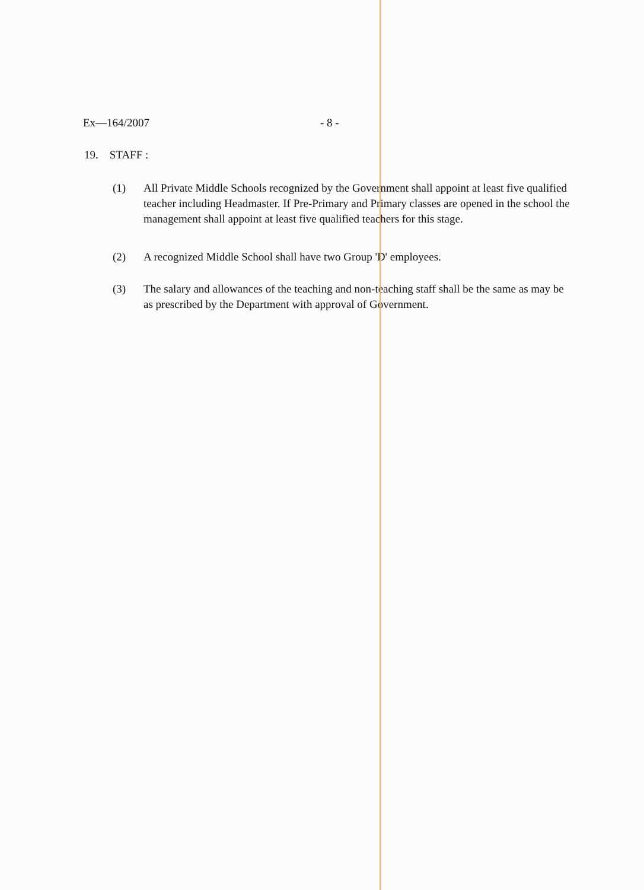Ex—164/2007 - 8 -
19. STAFF :
(1) All Private Middle Schools recognized by the Government shall appoint at least five qualified teacher including Headmaster. If Pre-Primary and Primary classes are opened in the school the management shall appoint at least five qualified teachers for this stage.
(2) A recognized Middle School shall have two Group 'D' employees.
(3) The salary and allowances of the teaching and non-teaching staff shall be the same as may be as prescribed by the Department with approval of Government.